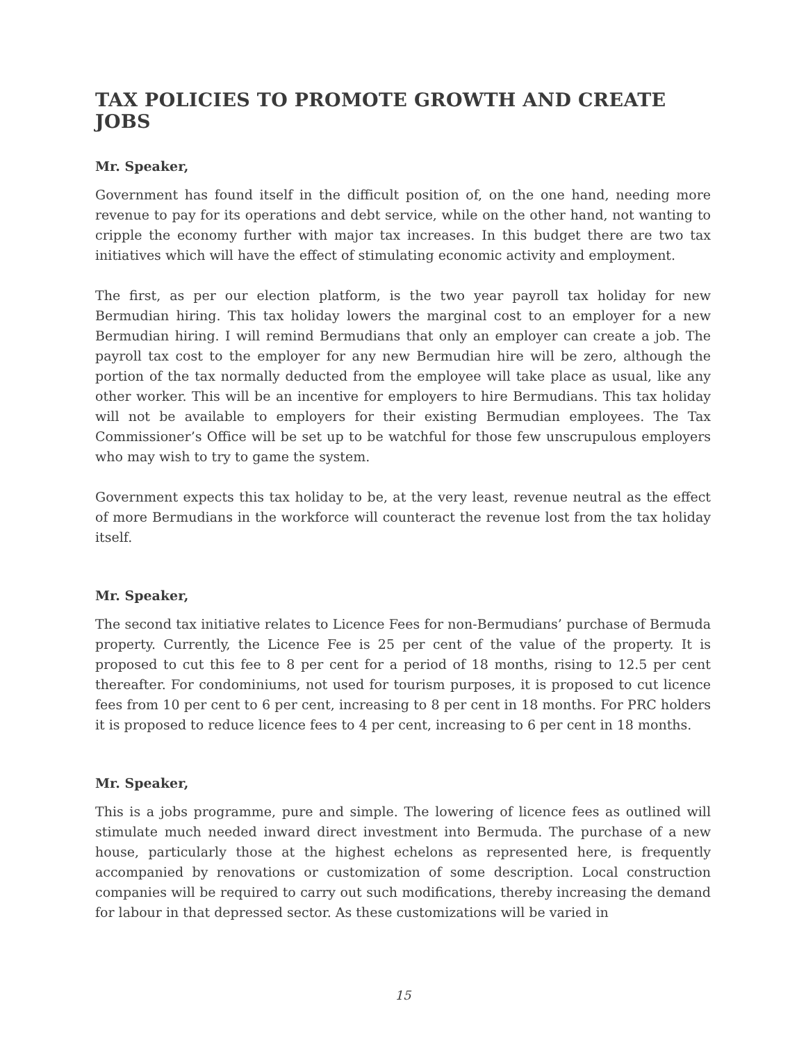TAX POLICIES TO PROMOTE GROWTH AND CREATE JOBS
Mr. Speaker,
Government has found itself in the difficult position of, on the one hand, needing more revenue to pay for its operations and debt service, while on the other hand, not wanting to cripple the economy further with major tax increases. In this budget there are two tax initiatives which will have the effect of stimulating economic activity and employment.
The first, as per our election platform, is the two year payroll tax holiday for new Bermudian hiring. This tax holiday lowers the marginal cost to an employer for a new Bermudian hiring. I will remind Bermudians that only an employer can create a job. The payroll tax cost to the employer for any new Bermudian hire will be zero, although the portion of the tax normally deducted from the employee will take place as usual, like any other worker. This will be an incentive for employers to hire Bermudians. This tax holiday will not be available to employers for their existing Bermudian employees. The Tax Commissioner’s Office will be set up to be watchful for those few unscrupulous employers who may wish to try to game the system.
Government expects this tax holiday to be, at the very least, revenue neutral as the effect of more Bermudians in the workforce will counteract the revenue lost from the tax holiday itself.
Mr. Speaker,
The second tax initiative relates to Licence Fees for non-Bermudians’ purchase of Bermuda property. Currently, the Licence Fee is 25 per cent of the value of the property. It is proposed to cut this fee to 8 per cent for a period of 18 months, rising to 12.5 per cent thereafter. For condominiums, not used for tourism purposes, it is proposed to cut licence fees from 10 per cent to 6 per cent, increasing to 8 per cent in 18 months. For PRC holders it is proposed to reduce licence fees to 4 per cent, increasing to 6 per cent in 18 months.
Mr. Speaker,
This is a jobs programme, pure and simple. The lowering of licence fees as outlined will stimulate much needed inward direct investment into Bermuda. The purchase of a new house, particularly those at the highest echelons as represented here, is frequently accompanied by renovations or customization of some description. Local construction companies will be required to carry out such modifications, thereby increasing the demand for labour in that depressed sector. As these customizations will be varied in
15